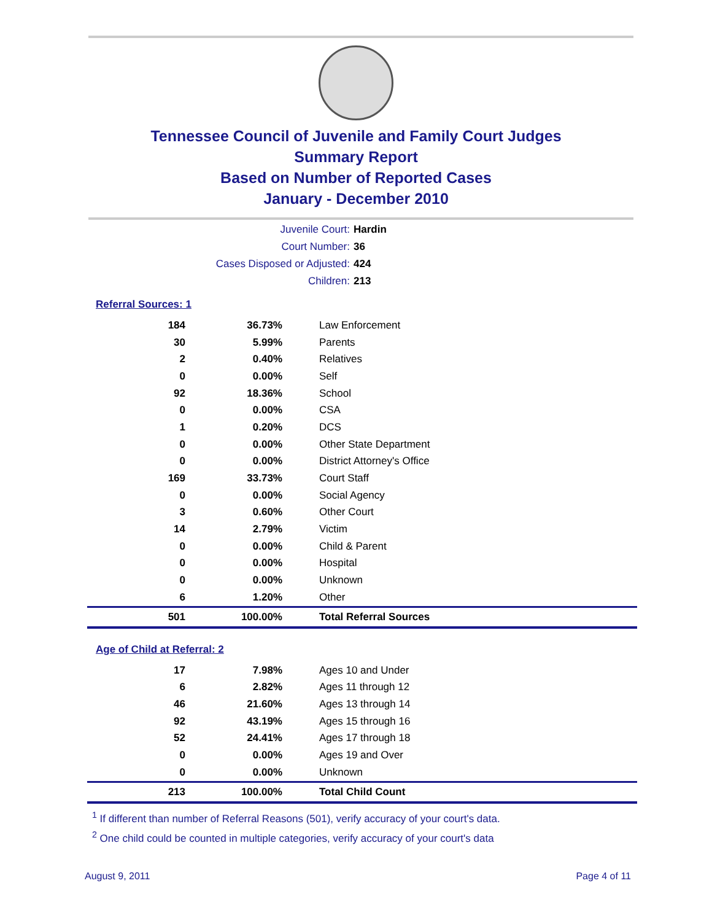Tennessee Council of Juvenile and Family Court Judges
Summary Report
Based on Number of Reported Cases
January - December 2010
Juvenile Court: Hardin
Court Number: 36
Cases Disposed or Adjusted: 424
Children: 213
Referral Sources: 1
| 184 | 36.73% | Law Enforcement |
| 30 | 5.99% | Parents |
| 2 | 0.40% | Relatives |
| 0 | 0.00% | Self |
| 92 | 18.36% | School |
| 0 | 0.00% | CSA |
| 1 | 0.20% | DCS |
| 0 | 0.00% | Other State Department |
| 0 | 0.00% | District Attorney's Office |
| 169 | 33.73% | Court Staff |
| 0 | 0.00% | Social Agency |
| 3 | 0.60% | Other Court |
| 14 | 2.79% | Victim |
| 0 | 0.00% | Child & Parent |
| 0 | 0.00% | Hospital |
| 0 | 0.00% | Unknown |
| 6 | 1.20% | Other |
| 501 | 100.00% | Total Referral Sources |
Age of Child at Referral: 2
| 17 | 7.98% | Ages 10 and Under |
| 6 | 2.82% | Ages 11 through 12 |
| 46 | 21.60% | Ages 13 through 14 |
| 92 | 43.19% | Ages 15 through 16 |
| 52 | 24.41% | Ages 17 through 18 |
| 0 | 0.00% | Ages 19 and Over |
| 0 | 0.00% | Unknown |
| 213 | 100.00% | Total Child Count |
<sup>1</sup> If different than number of Referral Reasons (501), verify accuracy of your court's data.
<sup>2</sup> One child could be counted in multiple categories, verify accuracy of your court's data
August 9, 2011 Page 4 of 11